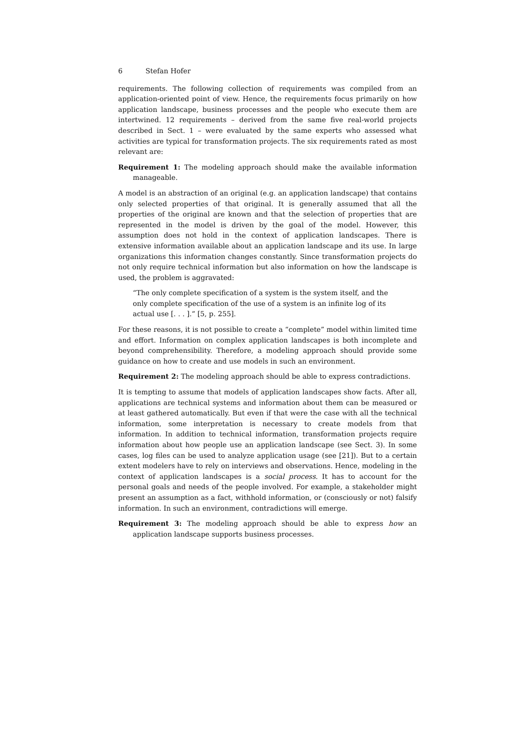6 Stefan Hofer
requirements. The following collection of requirements was compiled from an application-oriented point of view. Hence, the requirements focus primarily on how application landscape, business processes and the people who execute them are intertwined. 12 requirements – derived from the same five real-world projects described in Sect. 1 – were evaluated by the same experts who assessed what activities are typical for transformation projects. The six requirements rated as most relevant are:
Requirement 1: The modeling approach should make the available information manageable.
A model is an abstraction of an original (e.g. an application landscape) that contains only selected properties of that original. It is generally assumed that all the properties of the original are known and that the selection of properties that are represented in the model is driven by the goal of the model. However, this assumption does not hold in the context of application landscapes. There is extensive information available about an application landscape and its use. In large organizations this information changes constantly. Since transformation projects do not only require technical information but also information on how the landscape is used, the problem is aggravated:
“The only complete specification of a system is the system itself, and the only complete specification of the use of a system is an infinite log of its actual use [. . . ].” [5, p. 255].
For these reasons, it is not possible to create a “complete” model within limited time and effort. Information on complex application landscapes is both incomplete and beyond comprehensibility. Therefore, a modeling approach should provide some guidance on how to create and use models in such an environment.
Requirement 2: The modeling approach should be able to express contradictions.
It is tempting to assume that models of application landscapes show facts. After all, applications are technical systems and information about them can be measured or at least gathered automatically. But even if that were the case with all the technical information, some interpretation is necessary to create models from that information. In addition to technical information, transformation projects require information about how people use an application landscape (see Sect. 3). In some cases, log files can be used to analyze application usage (see [21]). But to a certain extent modelers have to rely on interviews and observations. Hence, modeling in the context of application landscapes is a social process. It has to account for the personal goals and needs of the people involved. For example, a stakeholder might present an assumption as a fact, withhold information, or (consciously or not) falsify information. In such an environment, contradictions will emerge.
Requirement 3: The modeling approach should be able to express how an application landscape supports business processes.